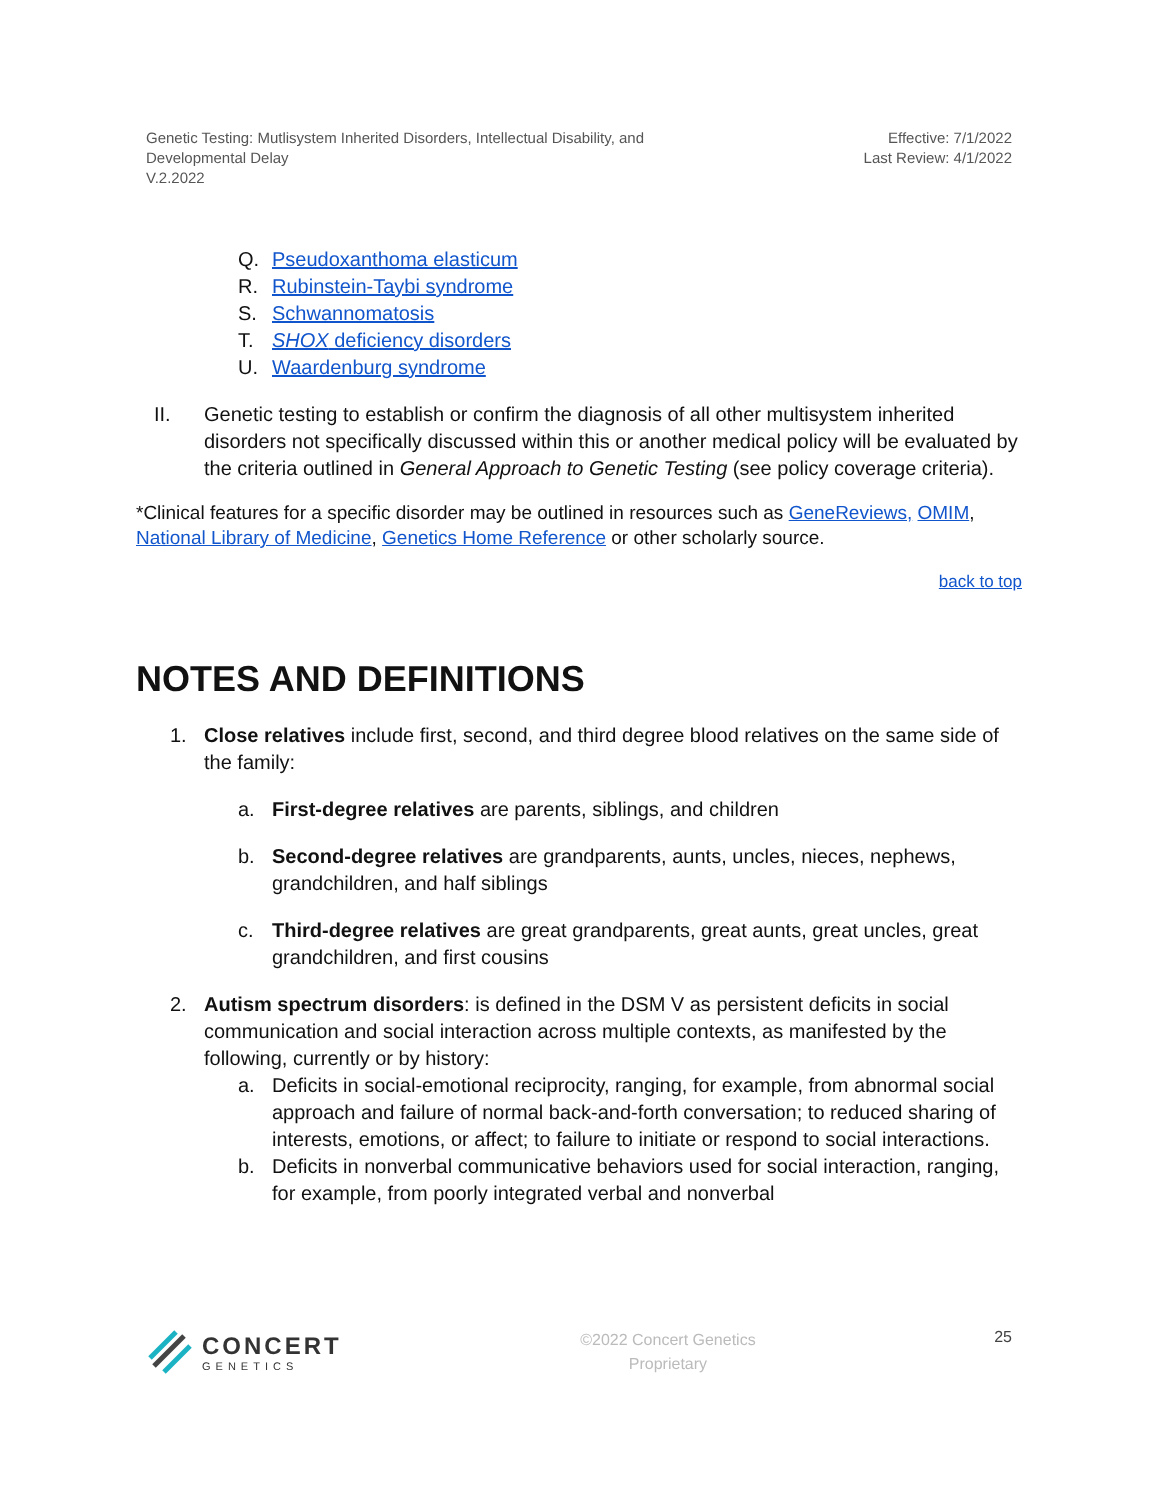Genetic Testing: Mutlisystem Inherited Disorders, Intellectual Disability, and
Developmental Delay
V.2.2022
Effective: 7/1/2022
Last Review: 4/1/2022
Q. Pseudoxanthoma elasticum
R. Rubinstein-Taybi syndrome
S. Schwannomatosis
T. SHOX deficiency disorders
U. Waardenburg syndrome
II. Genetic testing to establish or confirm the diagnosis of all other multisystem inherited disorders not specifically discussed within this or another medical policy will be evaluated by the criteria outlined in General Approach to Genetic Testing (see policy coverage criteria).
*Clinical features for a specific disorder may be outlined in resources such as GeneReviews, OMIM, National Library of Medicine, Genetics Home Reference or other scholarly source.
back to top
NOTES AND DEFINITIONS
1. Close relatives include first, second, and third degree blood relatives on the same side of the family:
a. First-degree relatives are parents, siblings, and children
b. Second-degree relatives are grandparents, aunts, uncles, nieces, nephews, grandchildren, and half siblings
c. Third-degree relatives are great grandparents, great aunts, great uncles, great grandchildren, and first cousins
2. Autism spectrum disorders: is defined in the DSM V as persistent deficits in social communication and social interaction across multiple contexts, as manifested by the following, currently or by history:
a. Deficits in social-emotional reciprocity, ranging, for example, from abnormal social approach and failure of normal back-and-forth conversation; to reduced sharing of interests, emotions, or affect; to failure to initiate or respond to social interactions.
b. Deficits in nonverbal communicative behaviors used for social interaction, ranging, for example, from poorly integrated verbal and nonverbal
CONCERT
GENETICS
©2022 Concert Genetics
Proprietary
25